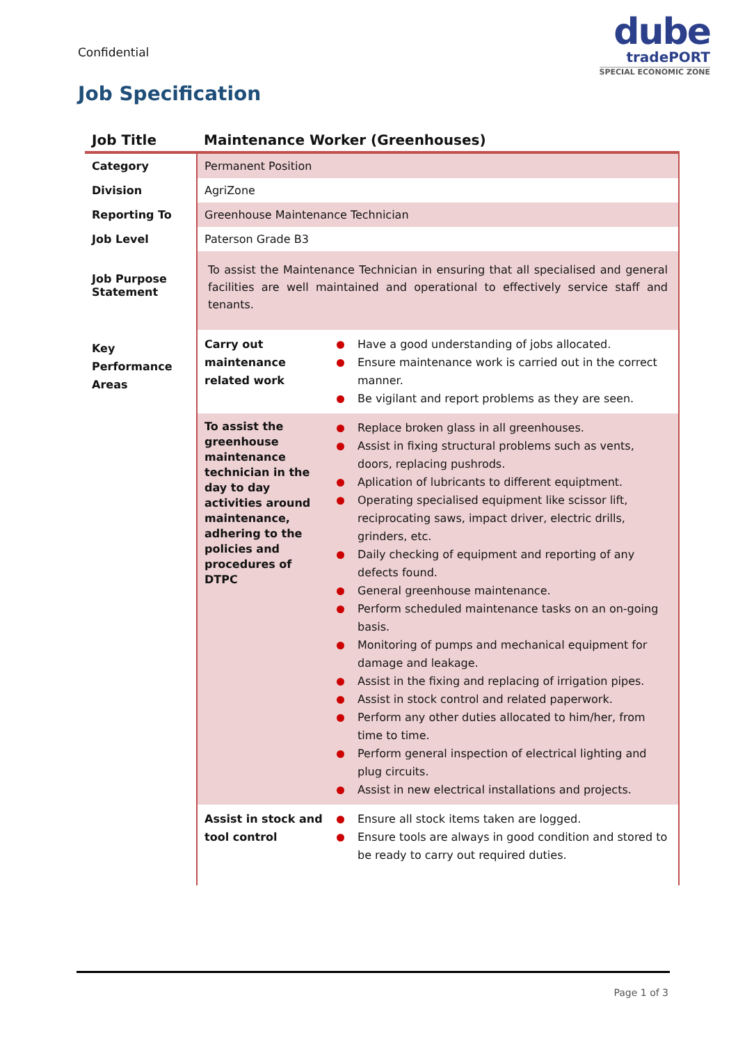Confidential
dube
tradePORT
SPECIAL ECONOMIC ZONE
Job Specification
| Job Title | Maintenance Worker (Greenhouses) | |
| --- | --- | --- |
| Category | Permanent Position | |
| Division | AgriZone | |
| Reporting To | Greenhouse Maintenance Technician | |
| Job Level | Paterson Grade B3 | |
| Job Purpose Statement | To assist the Maintenance Technician in ensuring that all specialised and general facilities are well maintained and operational to effectively service staff and tenants. | |
| Key Performance Areas | Carry out maintenance related work | Have a good understanding of jobs allocated. Ensure maintenance work is carried out in the correct manner. Be vigilant and report problems as they are seen. |
| | To assist the greenhouse maintenance technician in the day to day activities around maintenance, adhering to the policies and procedures of DTPC | Replace broken glass in all greenhouses. Assist in fixing structural problems such as vents, doors, replacing pushrods. Aplication of lubricants to different equiptment. Operating specialised equipment like scissor lift, reciprocating saws, impact driver, electric drills, grinders, etc. Daily checking of equipment and reporting of any defects found. General greenhouse maintenance. Perform scheduled maintenance tasks on an on-going basis. Monitoring of pumps and mechanical equipment for damage and leakage. Assist in the fixing and replacing of irrigation pipes. Assist in stock control and related paperwork. Perform any other duties allocated to him/her, from time to time. Perform general inspection of electrical lighting and plug circuits. Assist in new electrical installations and projects. |
| | Assist in stock and tool control | Ensure all stock items taken are logged. Ensure tools are always in good condition and stored to be ready to carry out required duties. |
Page 1 of 3